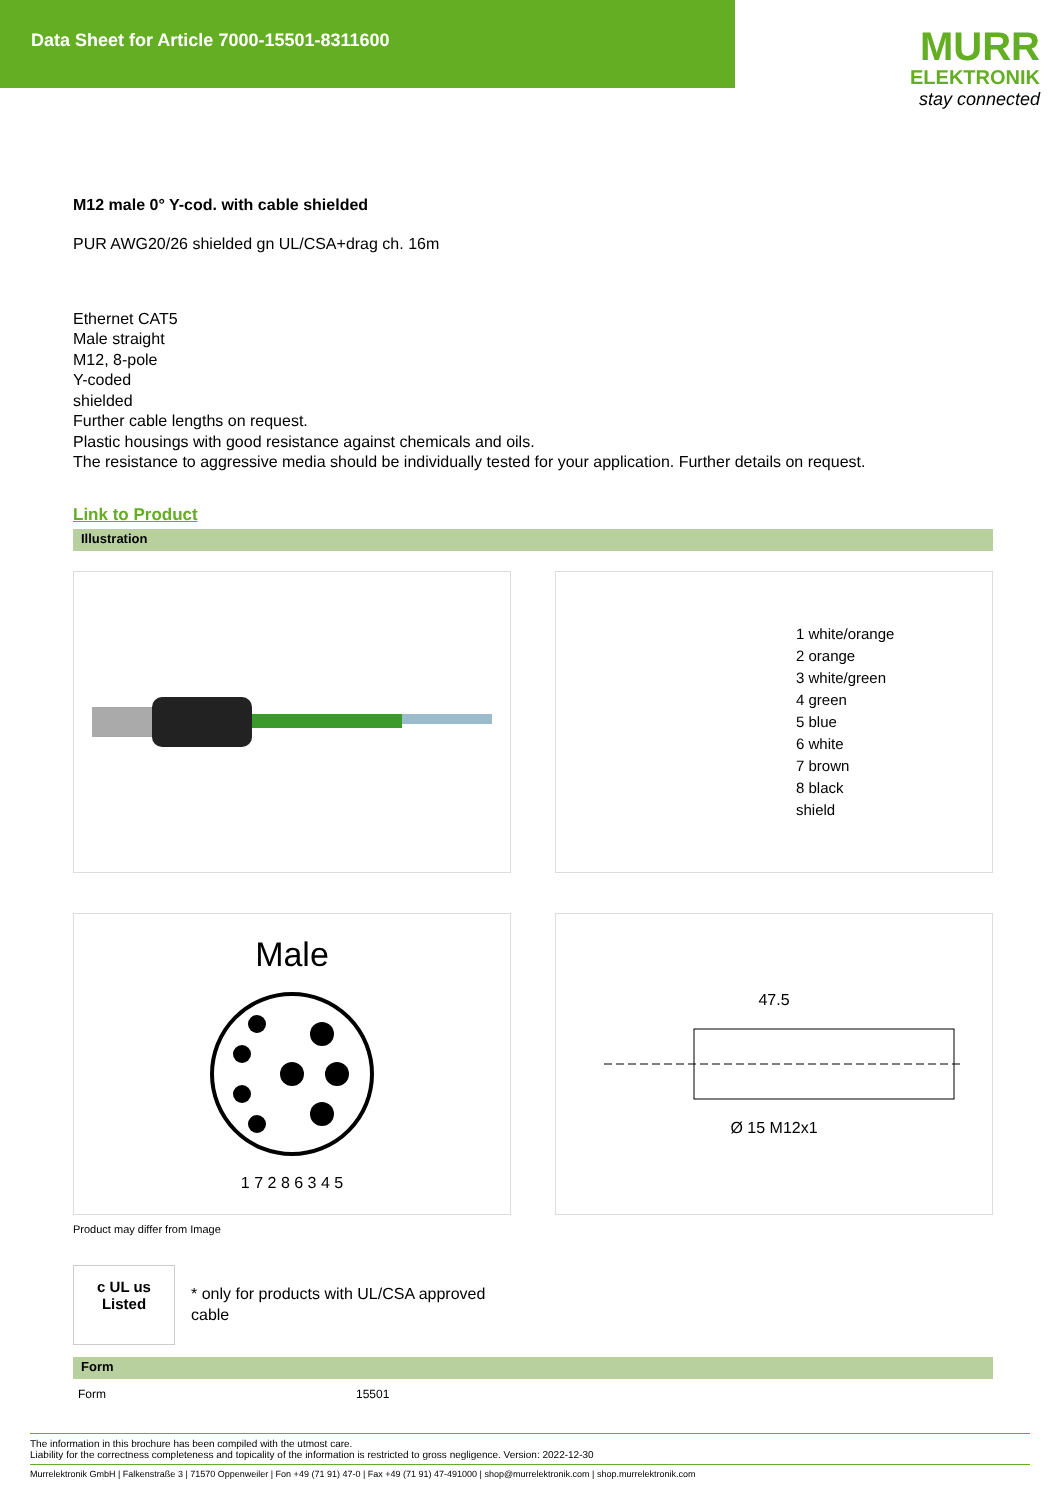Data Sheet for Article 7000-15501-8311600
MURR
ELEKTRONIK
stay connected
M12 male 0° Y-cod. with cable shielded
PUR AWG20/26 shielded gn UL/CSA+drag ch. 16m
Ethernet CAT5
Male straight
M12, 8-pole
Y-coded
shielded
Further cable lengths on request.
Plastic housings with good resistance against chemicals and oils.
The resistance to aggressive media should be individually tested for your application. Further details on request.
Link to Product
Illustration
1 white/orange
2 orange
3 white/green
4 green
5 blue
6 white
7 brown
8 black
shield
Male
1 7 2 8 6 3 4 5
47.5
Ø 15 M12x1
Product may differ from Image
c UL us
Listed
* only for products with UL/CSA approved
cable
Form
| Form | 15501 |
The information in this brochure has been compiled with the utmost care.
Liability for the correctness completeness and topicality of the information is restricted to gross negligence. Version: 2022-12-30
Murrelektronik GmbH | Falkenstraße 3 | 71570 Oppenweiler | Fon +49 (71 91) 47-0 | Fax +49 (71 91) 47-491000 | shop@murrelektronik.com | shop.murrelektronik.com